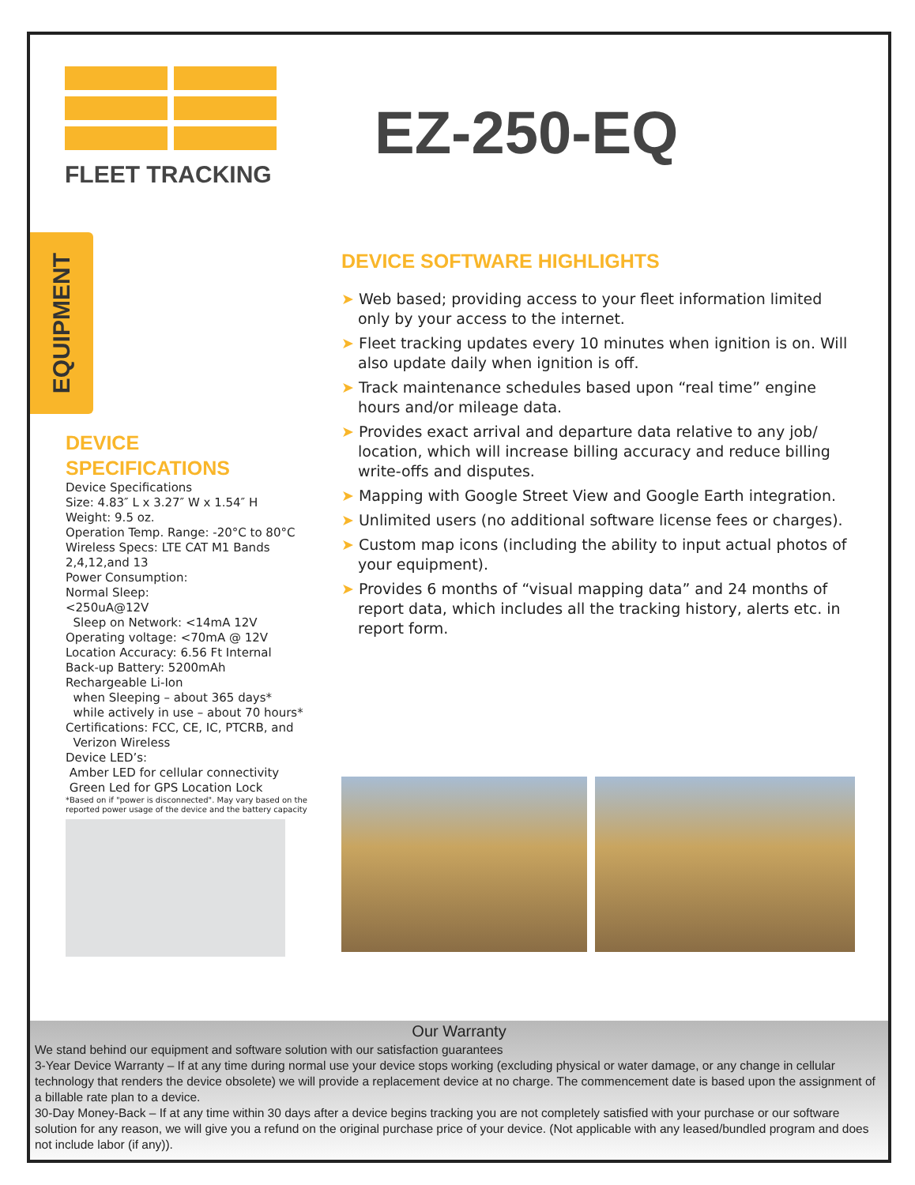FLEET TRACKING
EZ-250-EQ
EQUIPMENT
DEVICE
SPECIFICATIONS
Device Specifications
Size: 4.83″ L x 3.27″ W x 1.54″ H
Weight: 9.5 oz.
Operation Temp. Range: -20°C to 80°C
Wireless Specs: LTE CAT M1 Bands
2,4,12,and 13
Power Consumption:
Normal Sleep:
<250uA@12V
Sleep on Network: <14mA 12V
Operating voltage: <70mA @ 12V
Location Accuracy: 6.56 Ft Internal
Back-up Battery: 5200mAh
Rechargeable Li-Ion
when Sleeping – about 365 days*
while actively in use – about 70 hours*
Certifications: FCC, CE, IC, PTCRB, and
Verizon Wireless
Device LED’s:
Amber LED for cellular connectivity
Green Led for GPS Location Lock
*Based on if "power is disconnected". May vary based on the reported power usage of the device and the battery capacity
DEVICE SOFTWARE HIGHLIGHTS
➤ Web based; providing access to your fleet information limited only by your access to the internet.
➤ Fleet tracking updates every 10 minutes when ignition is on. Will also update daily when ignition is off.
➤ Track maintenance schedules based upon “real time” engine hours and/or mileage data.
➤ Provides exact arrival and departure data relative to any job/ location, which will increase billing accuracy and reduce billing write-offs and disputes.
➤ Mapping with Google Street View and Google Earth integration.
➤ Unlimited users (no additional software license fees or charges).
➤ Custom map icons (including the ability to input actual photos of your equipment).
➤ Provides 6 months of “visual mapping data” and 24 months of report data, which includes all the tracking history, alerts etc. in report form.
Our Warranty
We stand behind our equipment and software solution with our satisfaction guarantees
3-Year Device Warranty – If at any time during normal use your device stops working (excluding physical or water damage, or any change in cellular technology that renders the device obsolete) we will provide a replacement device at no charge. The commencement date is based upon the assignment of a billable rate plan to a device.
30-Day Money-Back – If at any time within 30 days after a device begins tracking you are not completely satisfied with your purchase or our software solution for any reason, we will give you a refund on the original purchase price of your device. (Not applicable with any leased/bundled program and does not include labor (if any)).